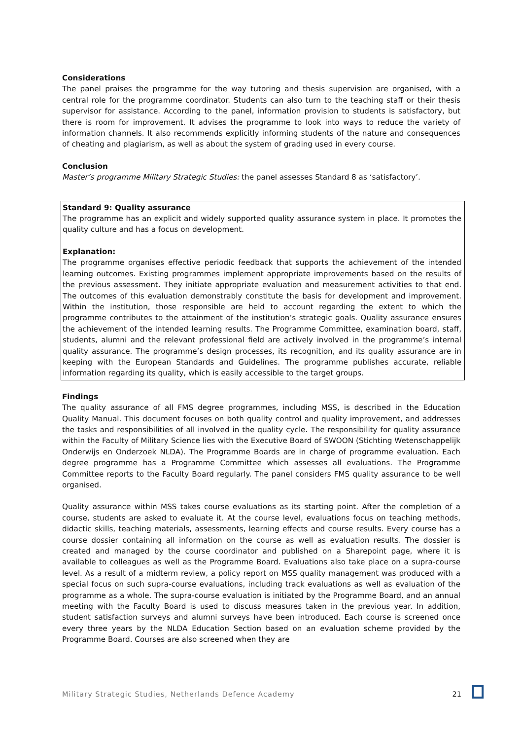Considerations
The panel praises the programme for the way tutoring and thesis supervision are organised, with a central role for the programme coordinator. Students can also turn to the teaching staff or their thesis supervisor for assistance. According to the panel, information provision to students is satisfactory, but there is room for improvement. It advises the programme to look into ways to reduce the variety of information channels. It also recommends explicitly informing students of the nature and consequences of cheating and plagiarism, as well as about the system of grading used in every course.
Conclusion
Master’s programme Military Strategic Studies: the panel assesses Standard 8 as ‘satisfactory’.
Standard 9: Quality assurance
The programme has an explicit and widely supported quality assurance system in place. It promotes the quality culture and has a focus on development.
Explanation:
The programme organises effective periodic feedback that supports the achievement of the intended learning outcomes. Existing programmes implement appropriate improvements based on the results of the previous assessment. They initiate appropriate evaluation and measurement activities to that end. The outcomes of this evaluation demonstrably constitute the basis for development and improvement. Within the institution, those responsible are held to account regarding the extent to which the programme contributes to the attainment of the institution’s strategic goals. Quality assurance ensures the achievement of the intended learning results. The Programme Committee, examination board, staff, students, alumni and the relevant professional field are actively involved in the programme’s internal quality assurance. The programme’s design processes, its recognition, and its quality assurance are in keeping with the European Standards and Guidelines. The programme publishes accurate, reliable information regarding its quality, which is easily accessible to the target groups.
Findings
The quality assurance of all FMS degree programmes, including MSS, is described in the Education Quality Manual. This document focuses on both quality control and quality improvement, and addresses the tasks and responsibilities of all involved in the quality cycle. The responsibility for quality assurance within the Faculty of Military Science lies with the Executive Board of SWOON (Stichting Wetenschappelijk Onderwijs en Onderzoek NLDA). The Programme Boards are in charge of programme evaluation. Each degree programme has a Programme Committee which assesses all evaluations. The Programme Committee reports to the Faculty Board regularly. The panel considers FMS quality assurance to be well organised.
Quality assurance within MSS takes course evaluations as its starting point. After the completion of a course, students are asked to evaluate it. At the course level, evaluations focus on teaching methods, didactic skills, teaching materials, assessments, learning effects and course results. Every course has a course dossier containing all information on the course as well as evaluation results. The dossier is created and managed by the course coordinator and published on a Sharepoint page, where it is available to colleagues as well as the Programme Board. Evaluations also take place on a supra-course level. As a result of a midterm review, a policy report on MSS quality management was produced with a special focus on such supra-course evaluations, including track evaluations as well as evaluation of the programme as a whole. The supra-course evaluation is initiated by the Programme Board, and an annual meeting with the Faculty Board is used to discuss measures taken in the previous year. In addition, student satisfaction surveys and alumni surveys have been introduced. Each course is screened once every three years by the NLDA Education Section based on an evaluation scheme provided by the Programme Board. Courses are also screened when they are
Military Strategic Studies, Netherlands Defence Academy 21